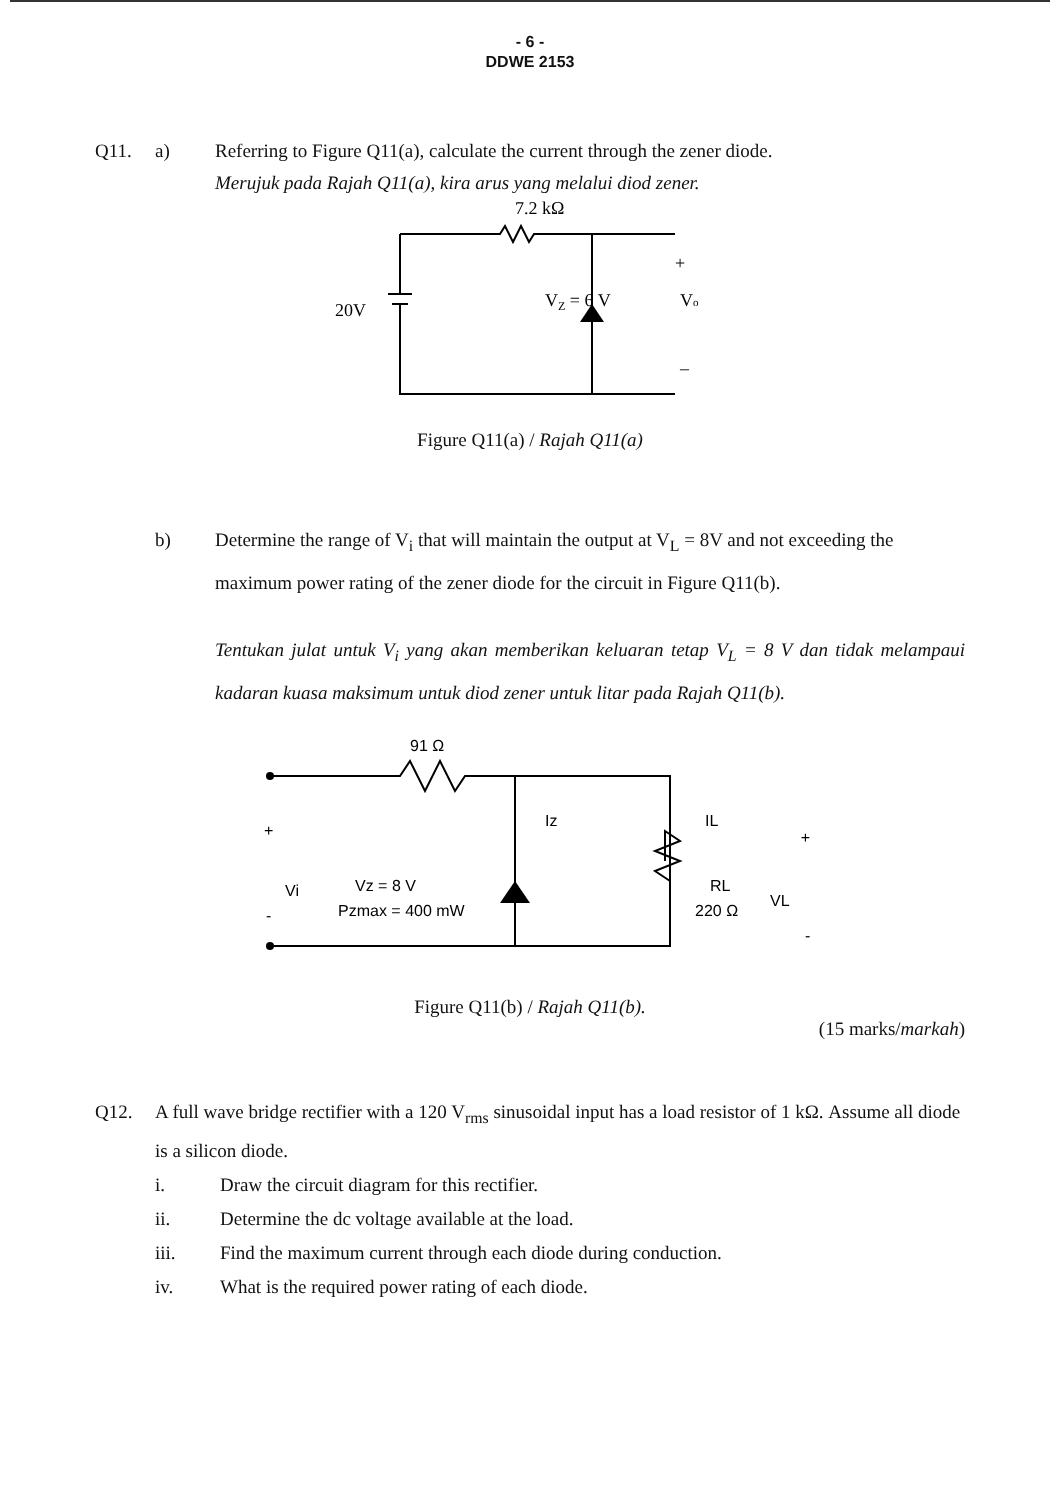- 6 -
DDWE 2153
Q11. a) Referring to Figure Q11(a), calculate the current through the zener diode.
Merujuk pada Rajah Q11(a), kira arus yang melalui diod zener.
7.2 kΩ
20V
VZ = 6 V
+
Vo
–
Figure Q11(a) / Rajah Q11(a)
b) Determine the range of V<sub>i</sub> that will maintain the output at V<sub>L</sub> = 8V and not exceeding the maximum power rating of the zener diode for the circuit in Figure Q11(b).
Tentukan julat untuk V<sub>i</sub> yang akan memberikan keluaran tetap V<sub>L</sub> = 8 V dan tidak melampaui kadaran kuasa maksimum untuk diod zener untuk litar pada Rajah Q11(b).
91 Ω
+
Vi
-
Iz
IL
Vz = 8 V
Pzmax = 400 mW
RL
220 Ω
VL
+
-
Figure Q11(b) / Rajah Q11(b).
(15 marks/markah)
Q12. A full wave bridge rectifier with a 120 V<sub>rms</sub> sinusoidal input has a load resistor of 1 kΩ. Assume all diode is a silicon diode.
i. Draw the circuit diagram for this rectifier.
ii. Determine the dc voltage available at the load.
iii. Find the maximum current through each diode during conduction.
iv. What is the required power rating of each diode.